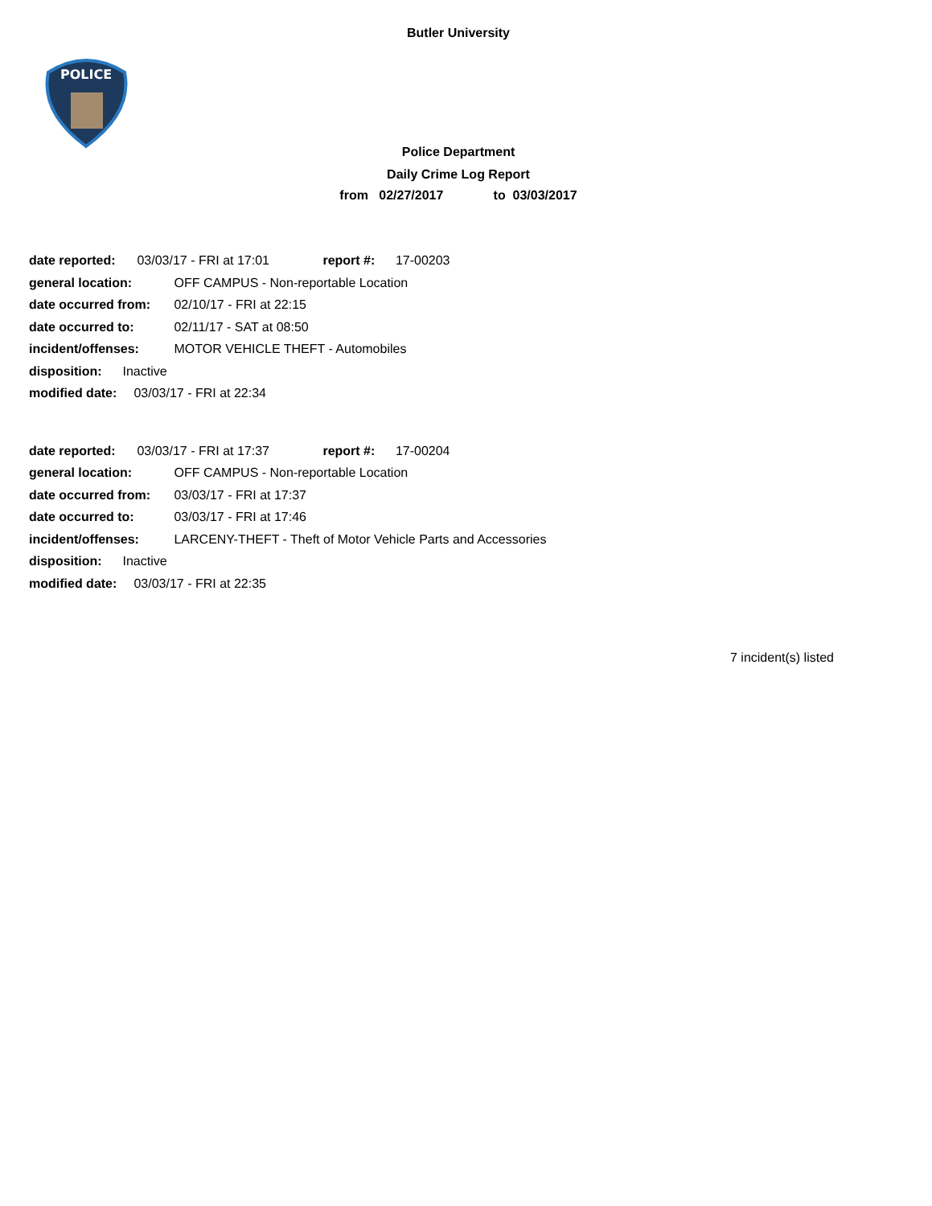Butler University
POLICE
Police Department
Daily Crime Log Report
from 02/27/2017 to 03/03/2017
date reported: 03/03/17 - FRI at 17:01 report #: 17-00203
general location: OFF CAMPUS - Non-reportable Location
date occurred from: 02/10/17 - FRI at 22:15
date occurred to: 02/11/17 - SAT at 08:50
incident/offenses: MOTOR VEHICLE THEFT - Automobiles
disposition: Inactive
modified date: 03/03/17 - FRI at 22:34
date reported: 03/03/17 - FRI at 17:37 report #: 17-00204
general location: OFF CAMPUS - Non-reportable Location
date occurred from: 03/03/17 - FRI at 17:37
date occurred to: 03/03/17 - FRI at 17:46
incident/offenses: LARCENY-THEFT - Theft of Motor Vehicle Parts and Accessories
disposition: Inactive
modified date: 03/03/17 - FRI at 22:35
7 incident(s) listed